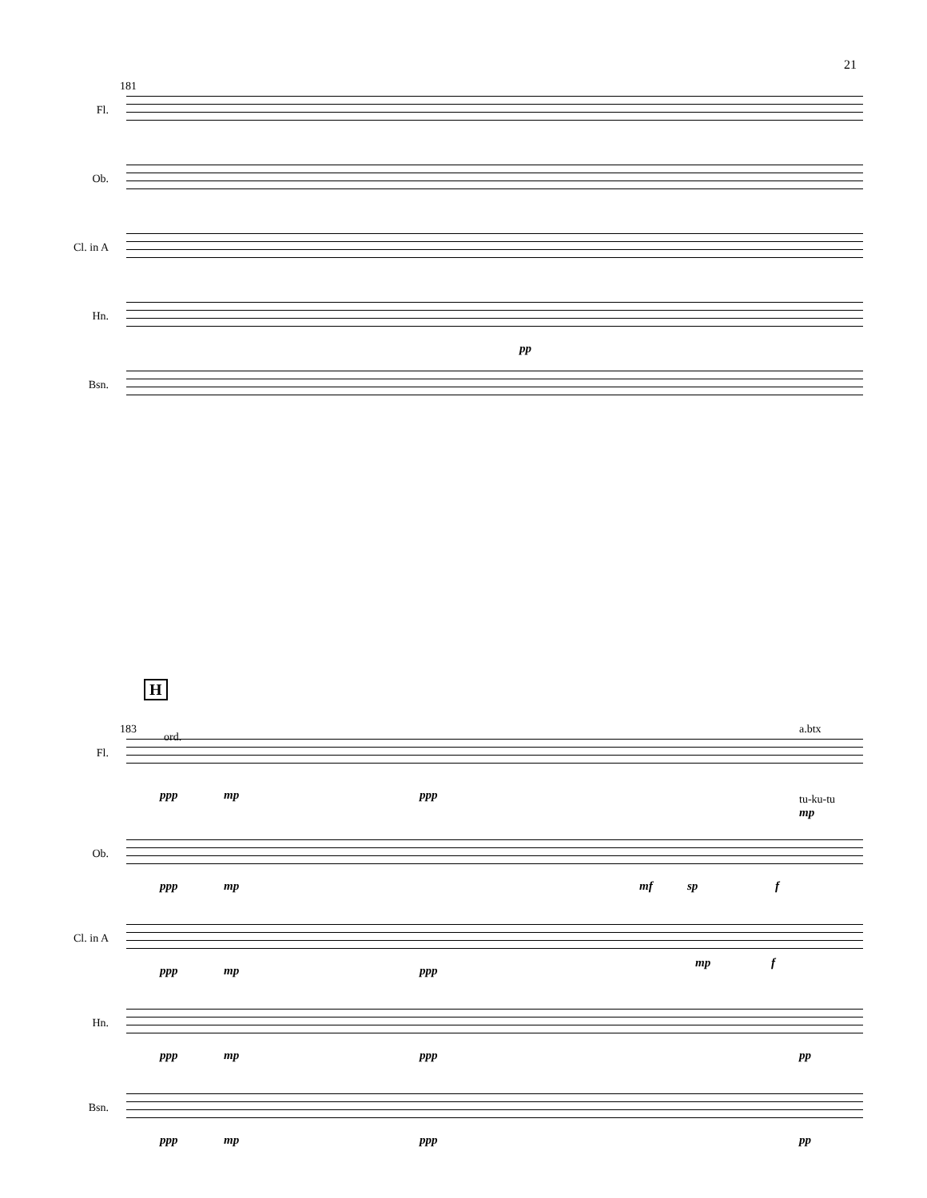21
181
Fl.
Ob.
Cl. in A
Hn.
pp
Bsn.
H
183
ord.
a.btx
Fl.
ppp mp ppp tu-ku-tu
mp
Ob.
ppp mp mf sp f
Cl. in A
ppp mp ppp
mp f
Hn.
ppp mp ppp pp
Bsn.
ppp mp ppp pp